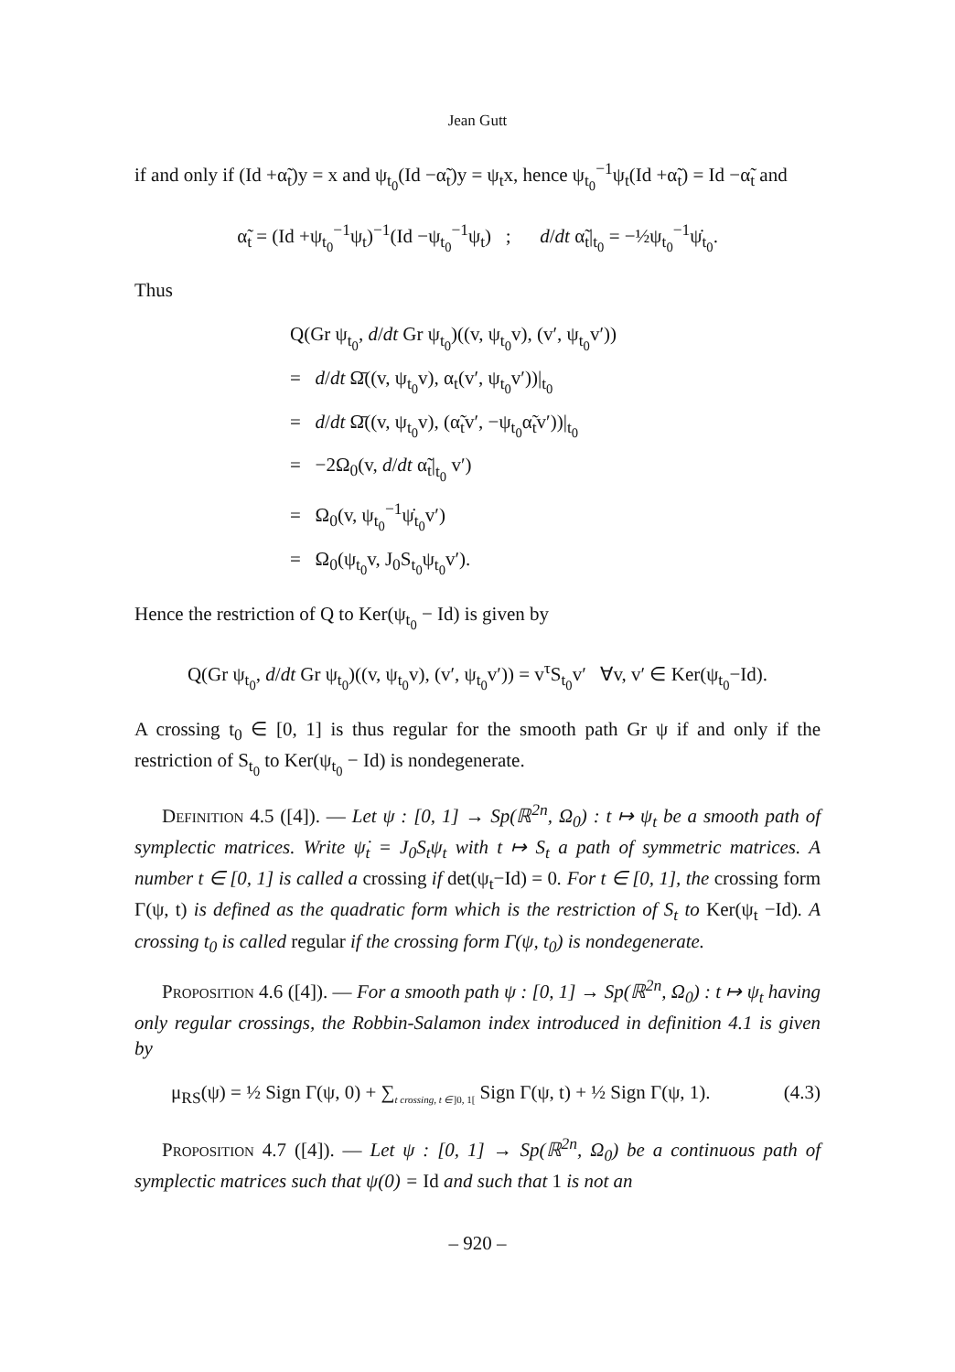Jean Gutt
if and only if (Id +α̃<sub>t</sub>)y = x and ψ<sub>t<sub>0</sub></sub>(Id −α̃<sub>t</sub>)y = ψ<sub>t</sub>x, hence ψ<sub>t<sub>0</sub></sub><sup>−1</sup>ψ<sub>t</sub>(Id +α̃<sub>t</sub>) = Id −α̃<sub>t</sub> and
α̃<sub>t</sub> = (Id +ψ<sub>t<sub>0</sub></sub><sup>−1</sup>ψ<sub>t</sub>)<sup>−1</sup>(Id −ψ<sub>t<sub>0</sub></sub><sup>−1</sup>ψ<sub>t</sub>) ; d/dt α̃<sub>t</sub>|<sub>t<sub>0</sub></sub> = −½ψ<sub>t<sub>0</sub></sub><sup>−1</sup>ψ̇<sub>t<sub>0</sub></sub>.
Thus
Q(Gr ψ<sub>t<sub>0</sub></sub>, d/dt Gr ψ<sub>t<sub>0</sub></sub>)((v, ψ<sub>t<sub>0</sub></sub>v), (v′, ψ<sub>t<sub>0</sub></sub>v′))
= d/dt Ω̄((v, ψ<sub>t<sub>0</sub></sub>v), α<sub>t</sub>(v′, ψ<sub>t<sub>0</sub></sub>v′))|<sub>t<sub>0</sub></sub>
= d/dt Ω̄((v, ψ<sub>t<sub>0</sub></sub>v), (α̃<sub>t</sub>v′, −ψ<sub>t<sub>0</sub></sub>α̃<sub>t</sub>v′))|<sub>t<sub>0</sub></sub>
= −2Ω<sub>0</sub>(v, d/dt α̃<sub>t</sub>|<sub>t<sub>0</sub></sub> v′)
= Ω<sub>0</sub>(v, ψ<sub>t<sub>0</sub></sub><sup>−1</sup>ψ̇<sub>t<sub>0</sub></sub>v′)
= Ω<sub>0</sub>(ψ<sub>t<sub>0</sub></sub>v, J<sub>0</sub>S<sub>t<sub>0</sub></sub>ψ<sub>t<sub>0</sub></sub>v′).
Hence the restriction of Q to Ker(ψ<sub>t<sub>0</sub></sub> − Id) is given by
Q(Gr ψ<sub>t<sub>0</sub></sub>, d/dt Gr ψ<sub>t<sub>0</sub></sub>)((v, ψ<sub>t<sub>0</sub></sub>v), (v′, ψ<sub>t<sub>0</sub></sub>v′)) = v<sup>τ</sup>S<sub>t<sub>0</sub></sub>v′ ∀v, v′ ∈ Ker(ψ<sub>t<sub>0</sub></sub>−Id).
A crossing t<sub>0</sub> ∈ [0, 1] is thus regular for the smooth path Gr ψ if and only if the restriction of S<sub>t<sub>0</sub></sub> to Ker(ψ<sub>t<sub>0</sub></sub> − Id) is nondegenerate.
Definition 4.5 ([4]). — Let ψ : [0, 1] → Sp(ℝ<sup>2n</sup>, Ω<sub>0</sub>) : t ↦ ψ<sub>t</sub> be a smooth path of symplectic matrices. Write ψ̇<sub>t</sub> = J<sub>0</sub>S<sub>t</sub>ψ<sub>t</sub> with t ↦ S<sub>t</sub> a path of symmetric matrices. A number t ∈ [0, 1] is called a crossing if det(ψ<sub>t</sub>−Id) = 0. For t ∈ [0, 1], the crossing form Γ(ψ, t) is defined as the quadratic form which is the restriction of S<sub>t</sub> to Ker(ψ<sub>t</sub> −Id). A crossing t<sub>0</sub> is called regular if the crossing form Γ(ψ, t<sub>0</sub>) is nondegenerate.
Proposition 4.6 ([4]). — For a smooth path ψ : [0, 1] → Sp(ℝ<sup>2n</sup>, Ω<sub>0</sub>) : t ↦ ψ<sub>t</sub> having only regular crossings, the Robbin-Salamon index introduced in definition 4.1 is given by
μ<sub>RS</sub>(ψ) = ½ Sign Γ(ψ, 0) + ∑<sub>t crossing, t ∈]0, 1[</sub> Sign Γ(ψ, t) + ½ Sign Γ(ψ, 1). (4.3)
Proposition 4.7 ([4]). — Let ψ : [0, 1] → Sp(ℝ<sup>2n</sup>, Ω<sub>0</sub>) be a continuous path of symplectic matrices such that ψ(0) = Id and such that 1 is not an
– 920 –